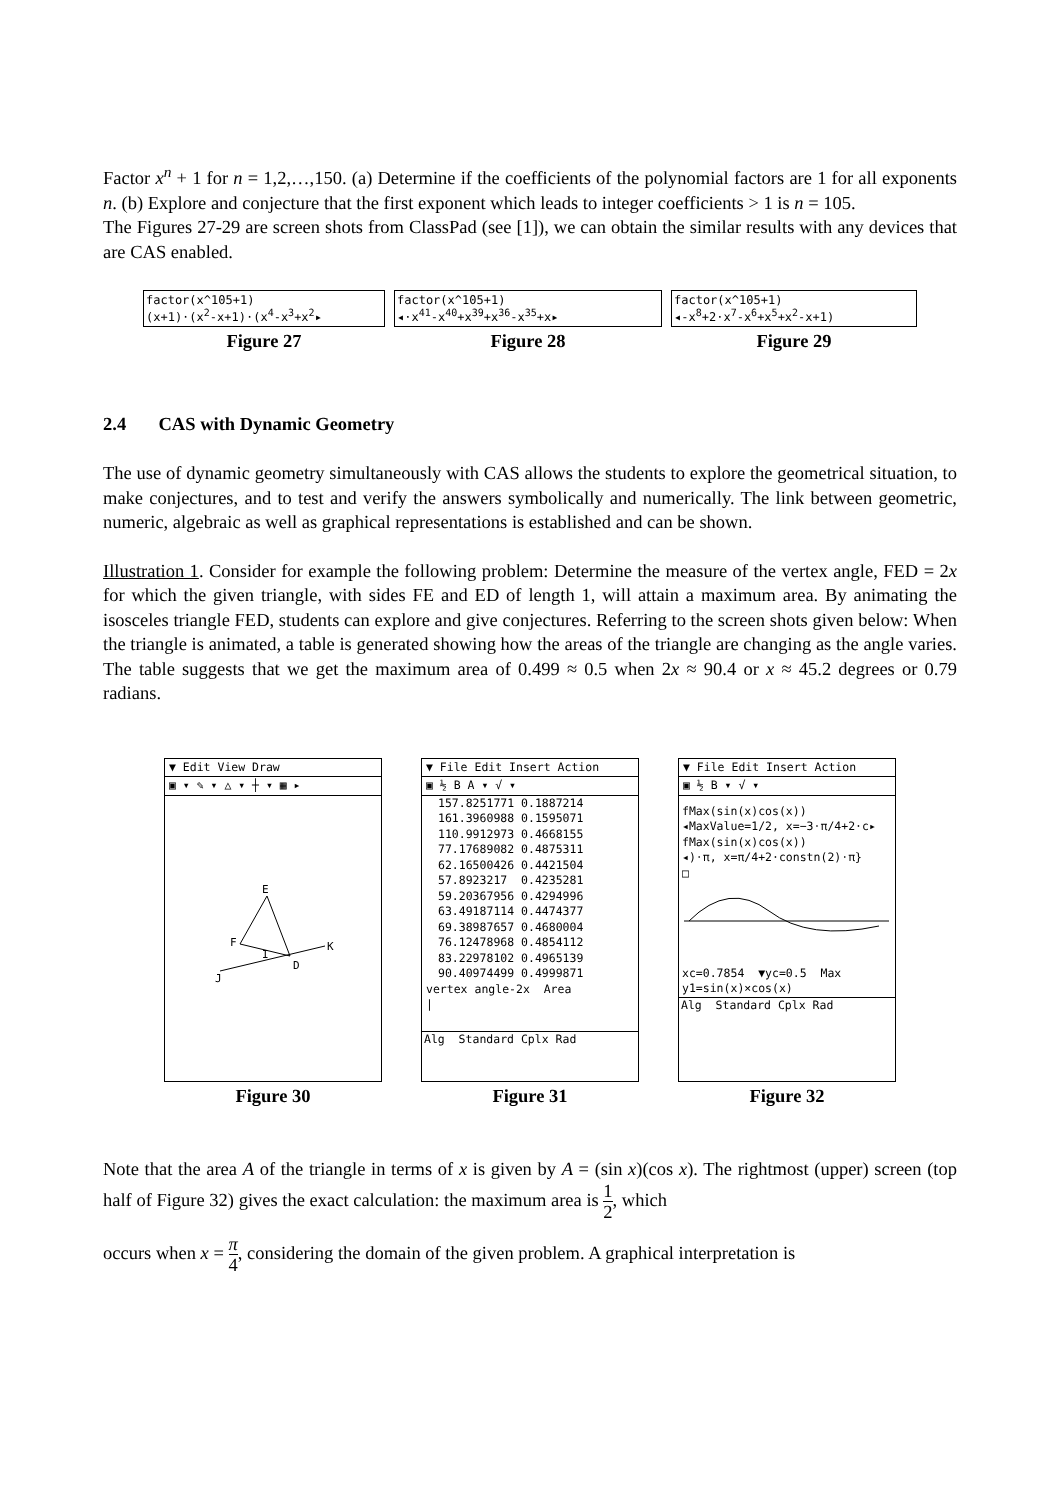Factor x<sup>n</sup> + 1 for n = 1,2,…,150. (a) Determine if the coefficients of the polynomial factors are 1 for all exponents n. (b) Explore and conjecture that the first exponent which leads to integer coefficients > 1 is n = 105.
The Figures 27-29 are screen shots from ClassPad (see [1]), we can obtain the similar results with any devices that are CAS enabled.
factor(x^105+1)
(x+1)·(x<sup>2</sup>-x+1)·(x<sup>4</sup>-x<sup>3</sup>+x<sup>2</sup>▸
Figure 27
factor(x^105+1)
◂·x<sup>41</sup>-x<sup>40</sup>+x<sup>39</sup>+x<sup>36</sup>-x<sup>35</sup>+x▸
Figure 28
factor(x^105+1)
◂-x<sup>8</sup>+2·x<sup>7</sup>-x<sup>6</sup>+x<sup>5</sup>+x<sup>2</sup>-x+1)
Figure 29
2.4 CAS with Dynamic Geometry
The use of dynamic geometry simultaneously with CAS allows the students to explore the geometrical situation, to make conjectures, and to test and verify the answers symbolically and numerically. The link between geometric, numeric, algebraic as well as graphical representations is established and can be shown.
Illustration 1. Consider for example the following problem: Determine the measure of the vertex angle, FED = 2x for which the given triangle, with sides FE and ED of length 1, will attain a maximum area. By animating the isosceles triangle FED, students can explore and give conjectures. Referring to the screen shots given below: When the triangle is animated, a table is generated showing how the areas of the triangle are changing as the angle varies. The table suggests that we get the maximum area of 0.499 ≈ 0.5 when 2x ≈ 90.4 or x ≈ 45.2 degrees or 0.79 radians.
▼ Edit View Draw
▣ ▾ ✎ ▾ △ ▾ ┼ ▾ ▦ ▸
E
F
D
K
J
I
Figure 30
▼ File Edit Insert Action
▣ ½ B A ▾ √ ▾
157.8251771 0.1887214
161.3960988 0.1595071
110.9912973 0.4668155
77.17689082 0.4875311
62.16500426 0.4421504
57.8923217 0.4235281
59.20367956 0.4294996
63.49187114 0.4474377
69.38987657 0.4680004
76.12478968 0.4854112
83.22978102 0.4965139
90.40974499 0.4999871
vertex angle-2x Area
|
Alg Standard Cplx Rad
Figure 31
▼ File Edit Insert Action
▣ ½ B ▾ √ ▾
fMax(sin(x)cos(x))
◂MaxValue=1/2, x=−3·π/4+2·c▸
fMax(sin(x)cos(x))
◂)·π, x=π/4+2·constn(2)·π}
□
xc=0.7854 ▼yc=0.5 Max
y1=sin(x)×cos(x)
Alg Standard Cplx Rad
Figure 32
Note that the area A of the triangle in terms of x is given by A = (sin x)(cos x). The rightmost (upper) screen (top half of Figure 32) gives the exact calculation: the maximum area is 1 2, which
occurs when x = π 4, considering the domain of the given problem. A graphical interpretation is